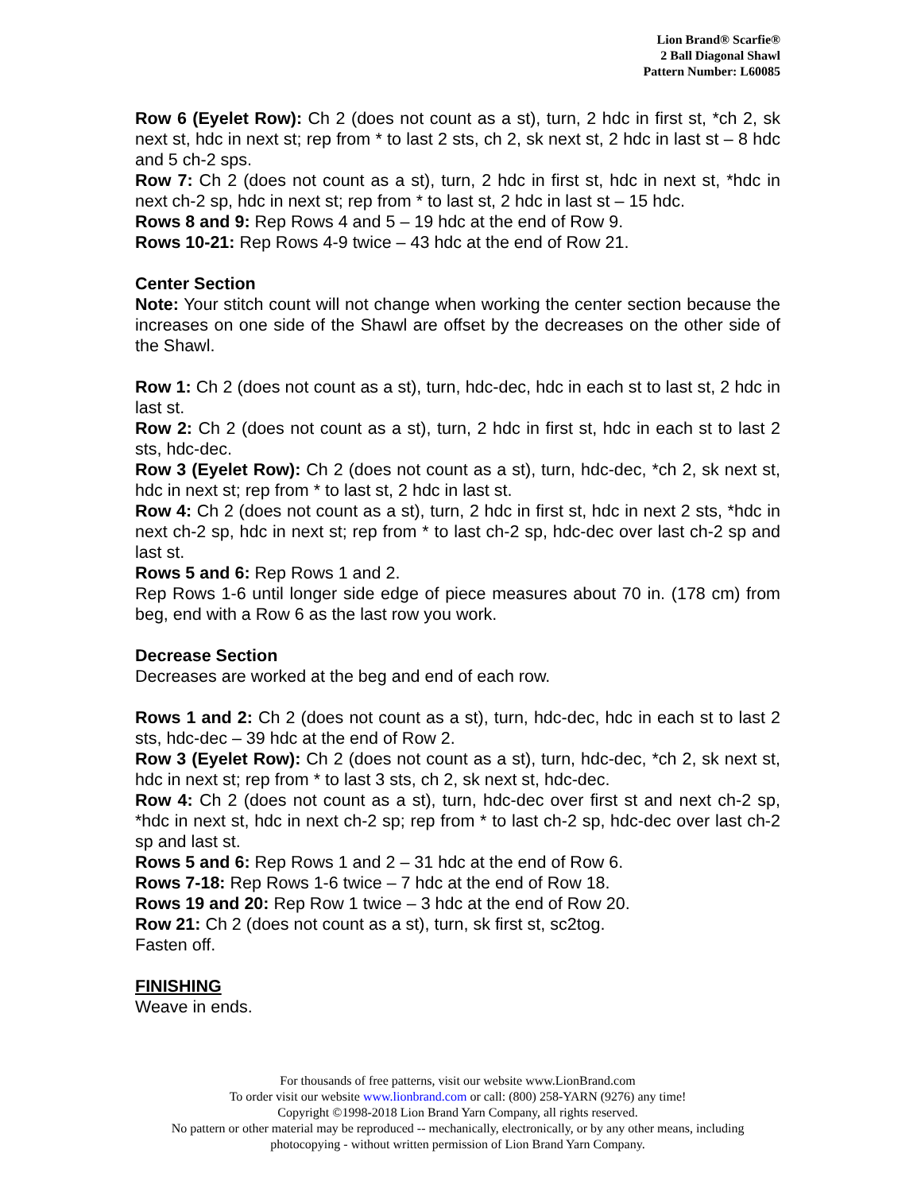Lion Brand® Scarfie®
2 Ball Diagonal Shawl
Pattern Number: L60085
Row 6 (Eyelet Row): Ch 2 (does not count as a st), turn, 2 hdc in first st, *ch 2, sk next st, hdc in next st; rep from * to last 2 sts, ch 2, sk next st, 2 hdc in last st – 8 hdc and 5 ch-2 sps.
Row 7: Ch 2 (does not count as a st), turn, 2 hdc in first st, hdc in next st, *hdc in next ch-2 sp, hdc in next st; rep from * to last st, 2 hdc in last st – 15 hdc.
Rows 8 and 9: Rep Rows 4 and 5 – 19 hdc at the end of Row 9.
Rows 10-21: Rep Rows 4-9 twice – 43 hdc at the end of Row 21.
Center Section
Note: Your stitch count will not change when working the center section because the increases on one side of the Shawl are offset by the decreases on the other side of the Shawl.
Row 1: Ch 2 (does not count as a st), turn, hdc-dec, hdc in each st to last st, 2 hdc in last st.
Row 2: Ch 2 (does not count as a st), turn, 2 hdc in first st, hdc in each st to last 2 sts, hdc-dec.
Row 3 (Eyelet Row): Ch 2 (does not count as a st), turn, hdc-dec, *ch 2, sk next st, hdc in next st; rep from * to last st, 2 hdc in last st.
Row 4: Ch 2 (does not count as a st), turn, 2 hdc in first st, hdc in next 2 sts, *hdc in next ch-2 sp, hdc in next st; rep from * to last ch-2 sp, hdc-dec over last ch-2 sp and last st.
Rows 5 and 6: Rep Rows 1 and 2.
Rep Rows 1-6 until longer side edge of piece measures about 70 in. (178 cm) from beg, end with a Row 6 as the last row you work.
Decrease Section
Decreases are worked at the beg and end of each row.
Rows 1 and 2: Ch 2 (does not count as a st), turn, hdc-dec, hdc in each st to last 2 sts, hdc-dec – 39 hdc at the end of Row 2.
Row 3 (Eyelet Row): Ch 2 (does not count as a st), turn, hdc-dec, *ch 2, sk next st, hdc in next st; rep from * to last 3 sts, ch 2, sk next st, hdc-dec.
Row 4: Ch 2 (does not count as a st), turn, hdc-dec over first st and next ch-2 sp, *hdc in next st, hdc in next ch-2 sp; rep from * to last ch-2 sp, hdc-dec over last ch-2 sp and last st.
Rows 5 and 6: Rep Rows 1 and 2 – 31 hdc at the end of Row 6.
Rows 7-18: Rep Rows 1-6 twice – 7 hdc at the end of Row 18.
Rows 19 and 20: Rep Row 1 twice – 3 hdc at the end of Row 20.
Row 21: Ch 2 (does not count as a st), turn, sk first st, sc2tog.
Fasten off.
FINISHING
Weave in ends.
For thousands of free patterns, visit our website www.LionBrand.com
To order visit our website www.lionbrand.com or call: (800) 258-YARN (9276) any time!
Copyright ©1998-2018 Lion Brand Yarn Company, all rights reserved.
No pattern or other material may be reproduced -- mechanically, electronically, or by any other means, including photocopying - without written permission of Lion Brand Yarn Company.